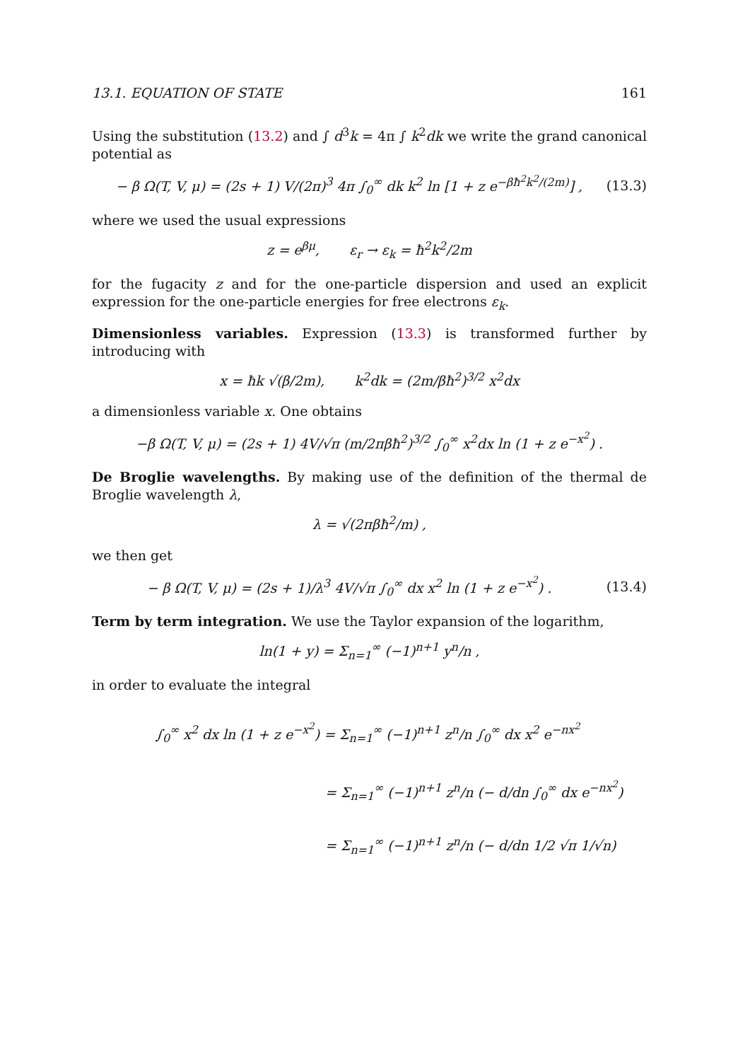13.1. EQUATION OF STATE 161
Using the substitution (13.2) and ∫ d<sup>3</sup>k = 4π ∫ k<sup>2</sup>dk we write the grand canonical potential as
− β Ω(T, V, μ) = (2s + 1) V/(2π)<sup>3</sup> 4π ∫<sub>0</sub><sup>∞</sup> dk k<sup>2</sup> ln [1 + z e<sup>−βħ<sup>2</sup>k<sup>2</sup>/(2m)</sup>] , (13.3)
where we used the usual expressions
z = e<sup>βμ</sup>, ε<sub>r</sub> → ε<sub>k</sub> = ħ<sup>2</sup>k<sup>2</sup>/2m
for the fugacity z and for the one-particle dispersion and used an explicit expression for the one-particle energies for free electrons ε<sub>k</sub>.
Dimensionless variables. Expression (13.3) is transformed further by introducing with
x = ħk √(β/2m), k<sup>2</sup>dk = (2m/βħ<sup>2</sup>)<sup>3/2</sup> x<sup>2</sup>dx
a dimensionless variable x. One obtains
−β Ω(T, V, μ) = (2s + 1) 4V/√π (m/2πβħ<sup>2</sup>)<sup>3/2</sup> ∫<sub>0</sub><sup>∞</sup> x<sup>2</sup>dx ln (1 + z e<sup>−x<sup>2</sup></sup>) .
De Broglie wavelengths. By making use of the definition of the thermal de Broglie wavelength λ,
λ = √(2πβħ<sup>2</sup>/m) ,
we then get
− β Ω(T, V, μ) = (2s + 1)/λ<sup>3</sup> 4V/√π ∫<sub>0</sub><sup>∞</sup> dx x<sup>2</sup> ln (1 + z e<sup>−x<sup>2</sup></sup>) . (13.4)
Term by term integration. We use the Taylor expansion of the logarithm,
ln(1 + y) = Σ<sub>n=1</sub><sup>∞</sup> (−1)<sup>n+1</sup> y<sup>n</sup>/n ,
in order to evaluate the integral
∫<sub>0</sub><sup>∞</sup> x<sup>2</sup> dx ln (1 + z e<sup>−x<sup>2</sup></sup>) = Σ<sub>n=1</sub><sup>∞</sup> (−1)<sup>n+1</sup> z<sup>n</sup>/n ∫<sub>0</sub><sup>∞</sup> dx x<sup>2</sup> e<sup>−nx<sup>2</sup></sup>
= Σ<sub>n=1</sub><sup>∞</sup> (−1)<sup>n+1</sup> z<sup>n</sup>/n (− d/dn ∫<sub>0</sub><sup>∞</sup> dx e<sup>−nx<sup>2</sup></sup>)
= Σ<sub>n=1</sub><sup>∞</sup> (−1)<sup>n+1</sup> z<sup>n</sup>/n (− d/dn 1/2 √π 1/√n)